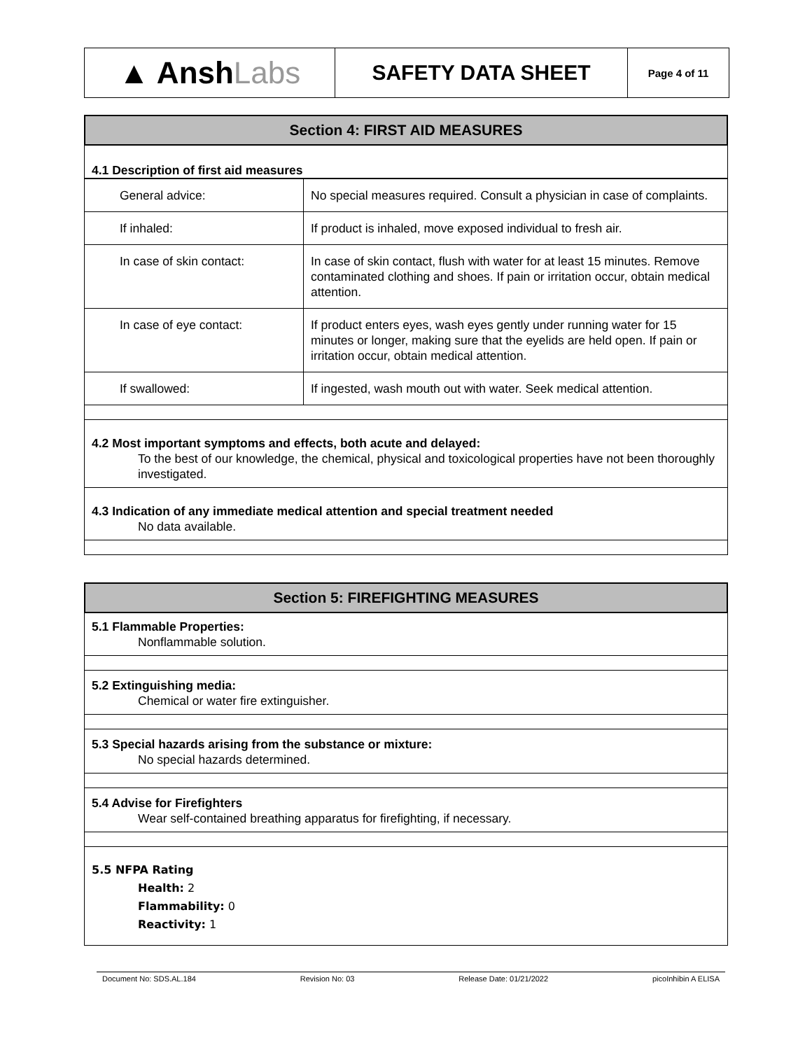▲ Ansh Labs
SAFETY DATA SHEET
Page 4 of 11
Section 4: FIRST AID MEASURES
4.1 Description of first aid measures
| General advice: | No special measures required. Consult a physician in case of complaints. |
| If inhaled: | If product is inhaled, move exposed individual to fresh air. |
| In case of skin contact: | In case of skin contact, flush with water for at least 15 minutes. Remove contaminated clothing and shoes. If pain or irritation occur, obtain medical attention. |
| In case of eye contact: | If product enters eyes, wash eyes gently under running water for 15 minutes or longer, making sure that the eyelids are held open. If pain or irritation occur, obtain medical attention. |
| If swallowed: | If ingested, wash mouth out with water. Seek medical attention. |
4.2 Most important symptoms and effects, both acute and delayed:
To the best of our knowledge, the chemical, physical and toxicological properties have not been thoroughly investigated.
4.3 Indication of any immediate medical attention and special treatment needed
No data available.
Section 5: FIREFIGHTING MEASURES
5.1 Flammable Properties:
Nonflammable solution.
5.2 Extinguishing media:
Chemical or water fire extinguisher.
5.3 Special hazards arising from the substance or mixture:
No special hazards determined.
5.4 Advise for Firefighters
Wear self-contained breathing apparatus for firefighting, if necessary.
5.5 NFPA Rating
Health: 2
Flammability: 0
Reactivity: 1
Document No: SDS.AL.184 Revision No: 03 Release Date: 01/21/2022 picoInhibin A ELISA